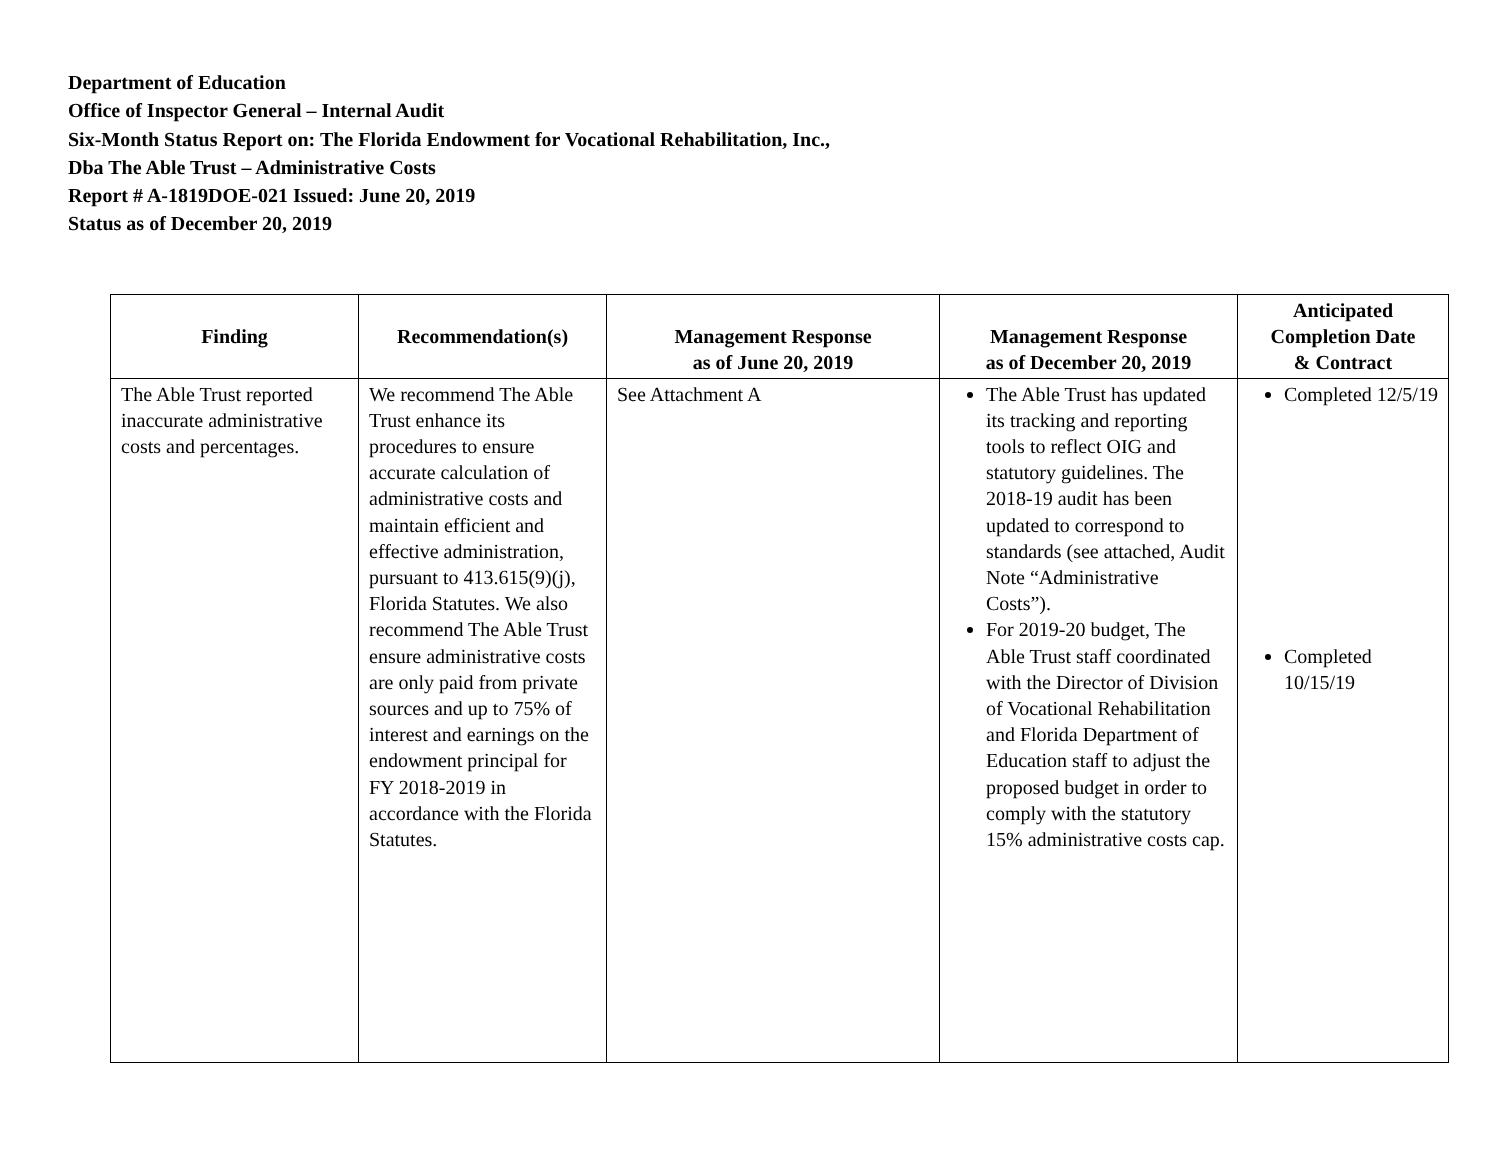Department of Education
Office of Inspector General – Internal Audit
Six-Month Status Report on: The Florida Endowment for Vocational Rehabilitation, Inc.,
Dba The Able Trust – Administrative Costs
Report # A-1819DOE-021 Issued: June 20, 2019
Status as of December 20, 2019
| Finding | Recommendation(s) | Management Response as of June 20, 2019 | Management Response as of December 20, 2019 | Anticipated Completion Date & Contract |
| --- | --- | --- | --- | --- |
| The Able Trust reported inaccurate administrative costs and percentages. | We recommend The Able Trust enhance its procedures to ensure accurate calculation of administrative costs and maintain efficient and effective administration, pursuant to 413.615(9)(j), Florida Statutes. We also recommend The Able Trust ensure administrative costs are only paid from private sources and up to 75% of interest and earnings on the endowment principal for FY 2018-2019 in accordance with the Florida Statutes. | See Attachment A | The Able Trust has updated its tracking and reporting tools to reflect OIG and statutory guidelines. The 2018-19 audit has been updated to correspond to standards (see attached, Audit Note “Administrative Costs”). For 2019-20 budget, The Able Trust staff coordinated with the Director of Division of Vocational Rehabilitation and Florida Department of Education staff to adjust the proposed budget in order to comply with the statutory 15% administrative costs cap. | Completed 12/5/19 Completed 10/15/19 |